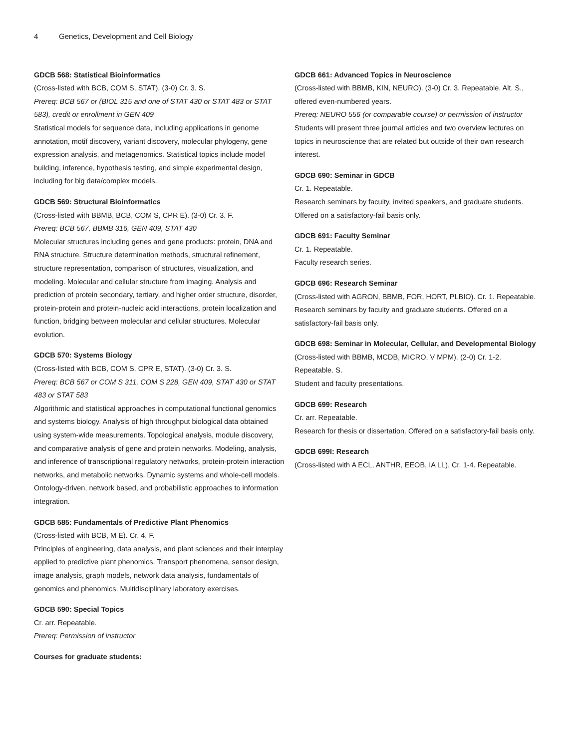4 Genetics, Development and Cell Biology
GDCB 568: Statistical Bioinformatics
(Cross-listed with BCB, COM S, STAT). (3-0) Cr. 3. S.
Prereq: BCB 567 or (BIOL 315 and one of STAT 430 or STAT 483 or STAT 583), credit or enrollment in GEN 409
Statistical models for sequence data, including applications in genome annotation, motif discovery, variant discovery, molecular phylogeny, gene expression analysis, and metagenomics. Statistical topics include model building, inference, hypothesis testing, and simple experimental design, including for big data/complex models.
GDCB 569: Structural Bioinformatics
(Cross-listed with BBMB, BCB, COM S, CPR E). (3-0) Cr. 3. F.
Prereq: BCB 567, BBMB 316, GEN 409, STAT 430
Molecular structures including genes and gene products: protein, DNA and RNA structure. Structure determination methods, structural refinement, structure representation, comparison of structures, visualization, and modeling. Molecular and cellular structure from imaging. Analysis and prediction of protein secondary, tertiary, and higher order structure, disorder, protein-protein and protein-nucleic acid interactions, protein localization and function, bridging between molecular and cellular structures. Molecular evolution.
GDCB 570: Systems Biology
(Cross-listed with BCB, COM S, CPR E, STAT). (3-0) Cr. 3. S.
Prereq: BCB 567 or COM S 311, COM S 228, GEN 409, STAT 430 or STAT 483 or STAT 583
Algorithmic and statistical approaches in computational functional genomics and systems biology. Analysis of high throughput biological data obtained using system-wide measurements. Topological analysis, module discovery, and comparative analysis of gene and protein networks. Modeling, analysis, and inference of transcriptional regulatory networks, protein-protein interaction networks, and metabolic networks. Dynamic systems and whole-cell models. Ontology-driven, network based, and probabilistic approaches to information integration.
GDCB 585: Fundamentals of Predictive Plant Phenomics
(Cross-listed with BCB, M E). Cr. 4. F.
Principles of engineering, data analysis, and plant sciences and their interplay applied to predictive plant phenomics. Transport phenomena, sensor design, image analysis, graph models, network data analysis, fundamentals of genomics and phenomics. Multidisciplinary laboratory exercises.
GDCB 590: Special Topics
Cr. arr. Repeatable.
Prereq: Permission of instructor
Courses for graduate students:
GDCB 661: Advanced Topics in Neuroscience
(Cross-listed with BBMB, KIN, NEURO). (3-0) Cr. 3. Repeatable. Alt. S., offered even-numbered years.
Prereq: NEURO 556 (or comparable course) or permission of instructor
Students will present three journal articles and two overview lectures on topics in neuroscience that are related but outside of their own research interest.
GDCB 690: Seminar in GDCB
Cr. 1. Repeatable.
Research seminars by faculty, invited speakers, and graduate students. Offered on a satisfactory-fail basis only.
GDCB 691: Faculty Seminar
Cr. 1. Repeatable.
Faculty research series.
GDCB 696: Research Seminar
(Cross-listed with AGRON, BBMB, FOR, HORT, PLBIO). Cr. 1. Repeatable.
Research seminars by faculty and graduate students. Offered on a satisfactory-fail basis only.
GDCB 698: Seminar in Molecular, Cellular, and Developmental Biology
(Cross-listed with BBMB, MCDB, MICRO, V MPM). (2-0) Cr. 1-2. Repeatable. S.
Student and faculty presentations.
GDCB 699: Research
Cr. arr. Repeatable.
Research for thesis or dissertation. Offered on a satisfactory-fail basis only.
GDCB 699I: Research
(Cross-listed with A ECL, ANTHR, EEOB, IA LL). Cr. 1-4. Repeatable.